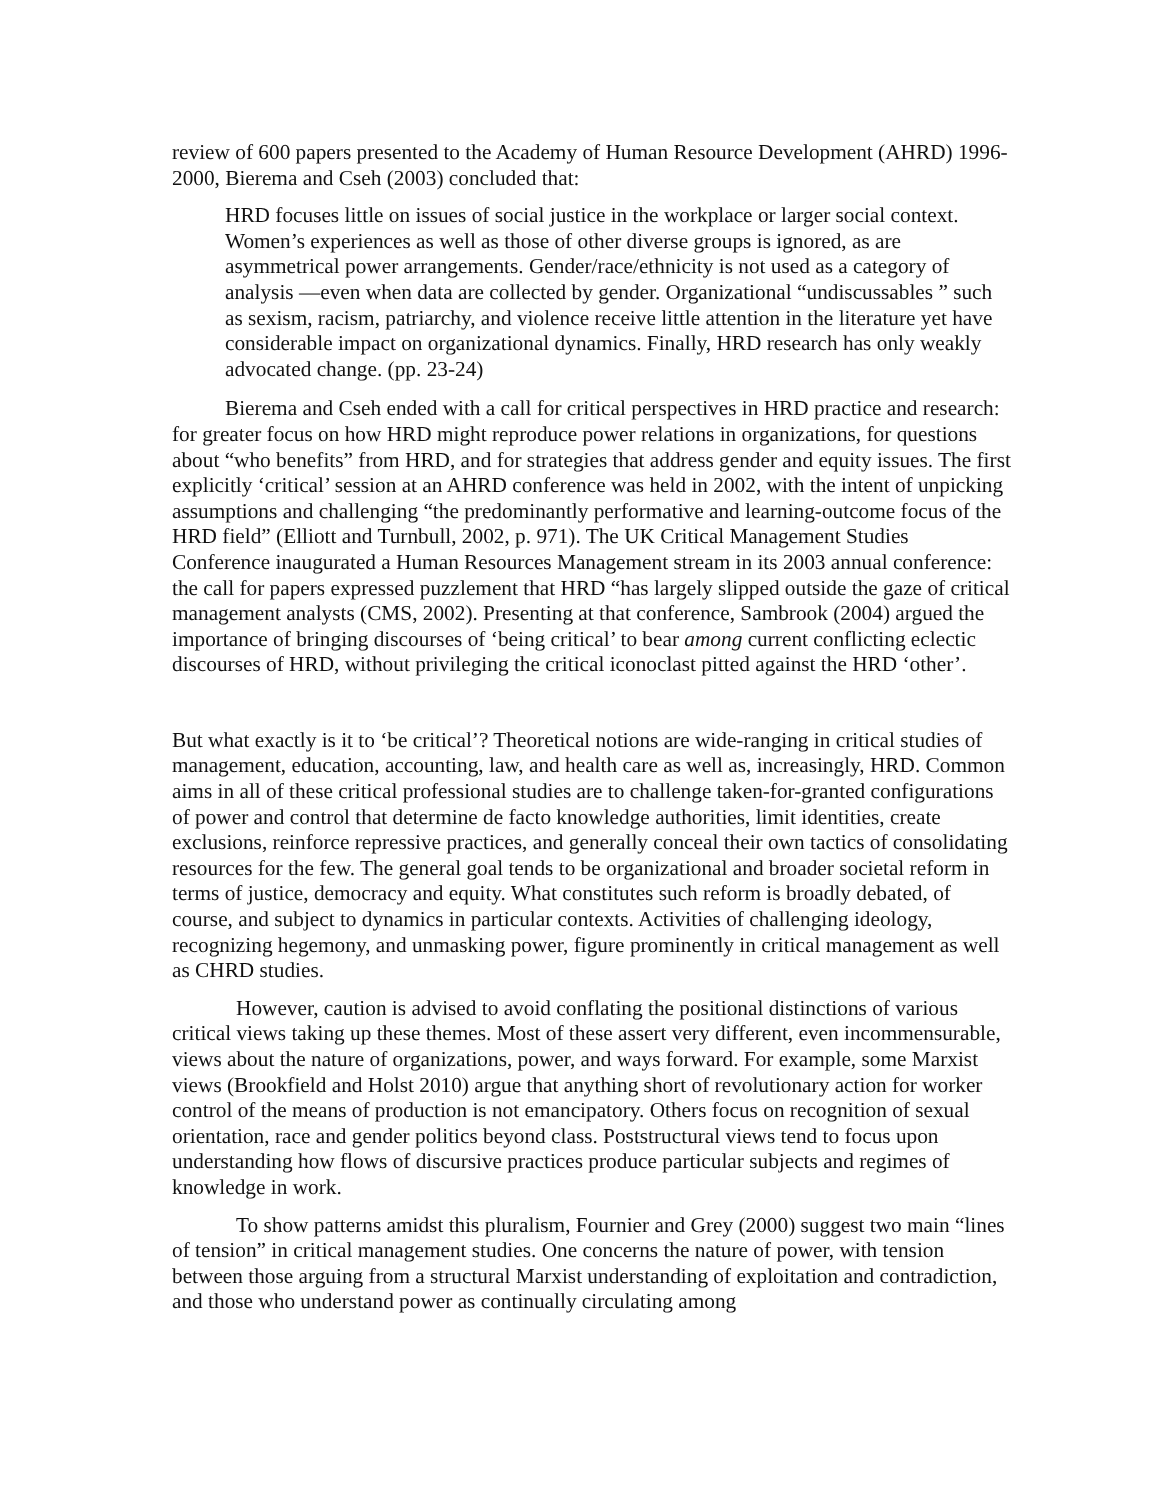review of 600 papers presented to the Academy of Human Resource Development (AHRD) 1996-2000, Bierema and Cseh (2003) concluded that:
HRD focuses little on issues of social justice in the workplace or larger social context. Women’s experiences as well as those of other diverse groups is ignored, as are asymmetrical power arrangements. Gender/race/ethnicity is not used as a category of analysis —even when data are collected by gender. Organizational “undiscussables ” such as sexism, racism, patriarchy, and violence receive little attention in the literature yet have considerable impact on organizational dynamics. Finally, HRD research has only weakly advocated change. (pp. 23-24)
Bierema and Cseh ended with a call for critical perspectives in HRD practice and research: for greater focus on how HRD might reproduce power relations in organizations, for questions about “who benefits” from HRD, and for strategies that address gender and equity issues. The first explicitly ‘critical’ session at an AHRD conference was held in 2002, with the intent of unpicking assumptions and challenging “the predominantly performative and learning-outcome focus of the HRD field” (Elliott and Turnbull, 2002, p. 971). The UK Critical Management Studies Conference inaugurated a Human Resources Management stream in its 2003 annual conference: the call for papers expressed puzzlement that HRD “has largely slipped outside the gaze of critical management analysts (CMS, 2002). Presenting at that conference, Sambrook (2004) argued the importance of bringing discourses of ‘being critical’ to bear among current conflicting eclectic discourses of HRD, without privileging the critical iconoclast pitted against the HRD ‘other’.
But what exactly is it to ‘be critical’? Theoretical notions are wide-ranging in critical studies of management, education, accounting, law, and health care as well as, increasingly, HRD. Common aims in all of these critical professional studies are to challenge taken-for-granted configurations of power and control that determine de facto knowledge authorities, limit identities, create exclusions, reinforce repressive practices, and generally conceal their own tactics of consolidating resources for the few. The general goal tends to be organizational and broader societal reform in terms of justice, democracy and equity. What constitutes such reform is broadly debated, of course, and subject to dynamics in particular contexts. Activities of challenging ideology, recognizing hegemony, and unmasking power, figure prominently in critical management as well as CHRD studies.
However, caution is advised to avoid conflating the positional distinctions of various critical views taking up these themes. Most of these assert very different, even incommensurable, views about the nature of organizations, power, and ways forward. For example, some Marxist views (Brookfield and Holst 2010) argue that anything short of revolutionary action for worker control of the means of production is not emancipatory. Others focus on recognition of sexual orientation, race and gender politics beyond class. Poststructural views tend to focus upon understanding how flows of discursive practices produce particular subjects and regimes of knowledge in work.
To show patterns amidst this pluralism, Fournier and Grey (2000) suggest two main “lines of tension” in critical management studies. One concerns the nature of power, with tension between those arguing from a structural Marxist understanding of exploitation and contradiction, and those who understand power as continually circulating among